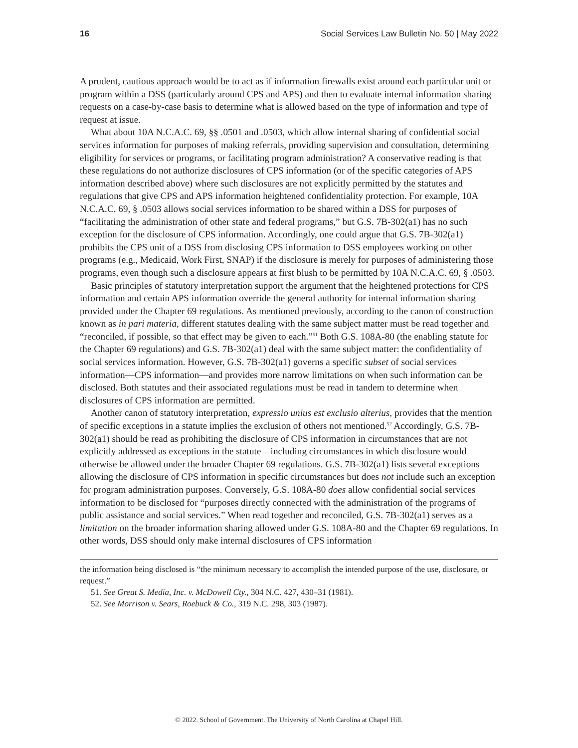16 Social Services Law Bulletin No. 50 | May 2022
A prudent, cautious approach would be to act as if information firewalls exist around each particular unit or program within a DSS (particularly around CPS and APS) and then to evaluate internal information sharing requests on a case-by-case basis to determine what is allowed based on the type of information and type of request at issue.
What about 10A N.C.A.C. 69, §§ .0501 and .0503, which allow internal sharing of confidential social services information for purposes of making referrals, providing supervision and consultation, determining eligibility for services or programs, or facilitating program administration? A conservative reading is that these regulations do not authorize disclosures of CPS information (or of the specific categories of APS information described above) where such disclosures are not explicitly permitted by the statutes and regulations that give CPS and APS information heightened confidentiality protection. For example, 10A N.C.A.C. 69, § .0503 allows social services information to be shared within a DSS for purposes of “facilitating the administration of other state and federal programs,” but G.S. 7B-302(a1) has no such exception for the disclosure of CPS information. Accordingly, one could argue that G.S. 7B-302(a1) prohibits the CPS unit of a DSS from disclosing CPS information to DSS employees working on other programs (e.g., Medicaid, Work First, SNAP) if the disclosure is merely for purposes of administering those programs, even though such a disclosure appears at first blush to be permitted by 10A N.C.A.C. 69, § .0503.
Basic principles of statutory interpretation support the argument that the heightened protections for CPS information and certain APS information override the general authority for internal information sharing provided under the Chapter 69 regulations. As mentioned previously, according to the canon of construction known as in pari materia, different statutes dealing with the same subject matter must be read together and “reconciled, if possible, so that effect may be given to each.”<sup>51</sup> Both G.S. 108A-80 (the enabling statute for the Chapter 69 regulations) and G.S. 7B-302(a1) deal with the same subject matter: the confidentiality of social services information. However, G.S. 7B-302(a1) governs a specific subset of social services information—CPS information—and provides more narrow limitations on when such information can be disclosed. Both statutes and their associated regulations must be read in tandem to determine when disclosures of CPS information are permitted.
Another canon of statutory interpretation, expressio unius est exclusio alterius, provides that the mention of specific exceptions in a statute implies the exclusion of others not mentioned.<sup>52</sup> Accordingly, G.S. 7B-302(a1) should be read as prohibiting the disclosure of CPS information in circumstances that are not explicitly addressed as exceptions in the statute—including circumstances in which disclosure would otherwise be allowed under the broader Chapter 69 regulations. G.S. 7B-302(a1) lists several exceptions allowing the disclosure of CPS information in specific circumstances but does not include such an exception for program administration purposes. Conversely, G.S. 108A-80 does allow confidential social services information to be disclosed for “purposes directly connected with the administration of the programs of public assistance and social services.” When read together and reconciled, G.S. 7B-302(a1) serves as a limitation on the broader information sharing allowed under G.S. 108A-80 and the Chapter 69 regulations. In other words, DSS should only make internal disclosures of CPS information
the information being disclosed is “the minimum necessary to accomplish the intended purpose of the use, disclosure, or request.”
51. See Great S. Media, Inc. v. McDowell Cty., 304 N.C. 427, 430–31 (1981).
52. See Morrison v. Sears, Roebuck & Co., 319 N.C. 298, 303 (1987).
© 2022. School of Government. The University of North Carolina at Chapel Hill.